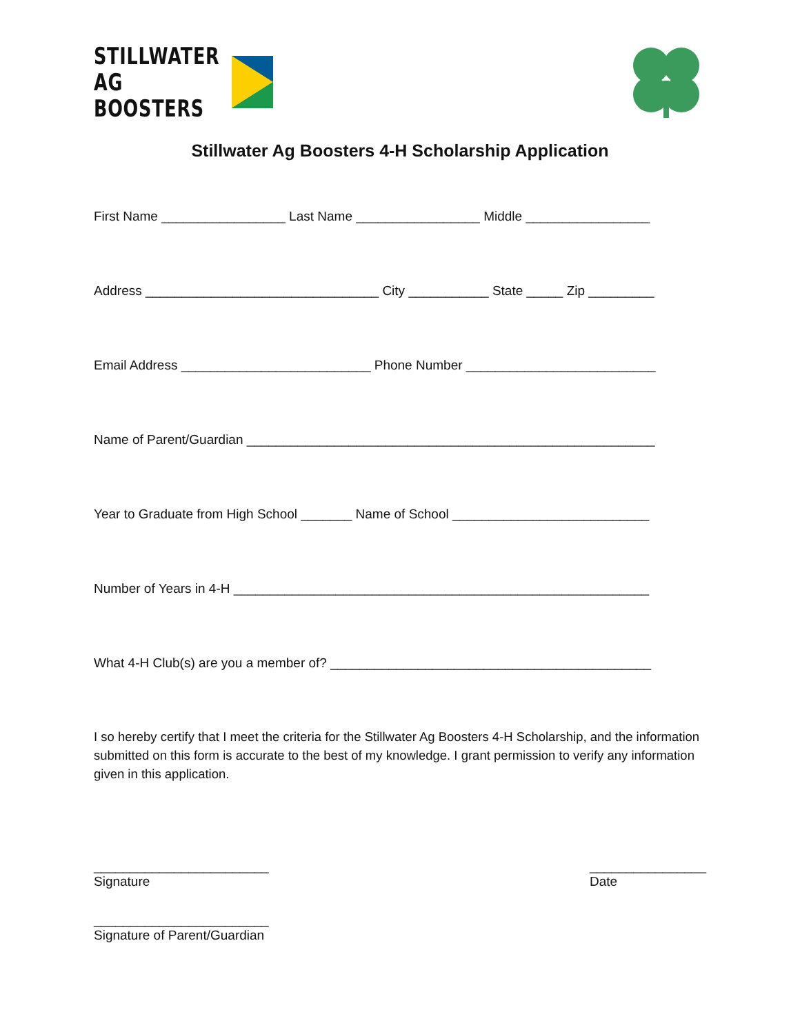STILLWATER
AG BOOSTERS
Stillwater Ag Boosters 4-H Scholarship Application
First Name _________________ Last Name _________________ Middle _________________
Address ________________________________ City ___________ State _____ Zip _________
Email Address __________________________ Phone Number __________________________
Name of Parent/Guardian ________________________________________________________
Year to Graduate from High School _______ Name of School ___________________________
Number of Years in 4-H _________________________________________________________
What 4-H Club(s) are you a member of? ____________________________________________
I so hereby certify that I meet the criteria for the Stillwater Ag Boosters 4-H Scholarship, and the information submitted on this form is accurate to the best of my knowledge. I grant permission to verify any information given in this application.
________________________
Signature
________________
Date
________________________
Signature of Parent/Guardian